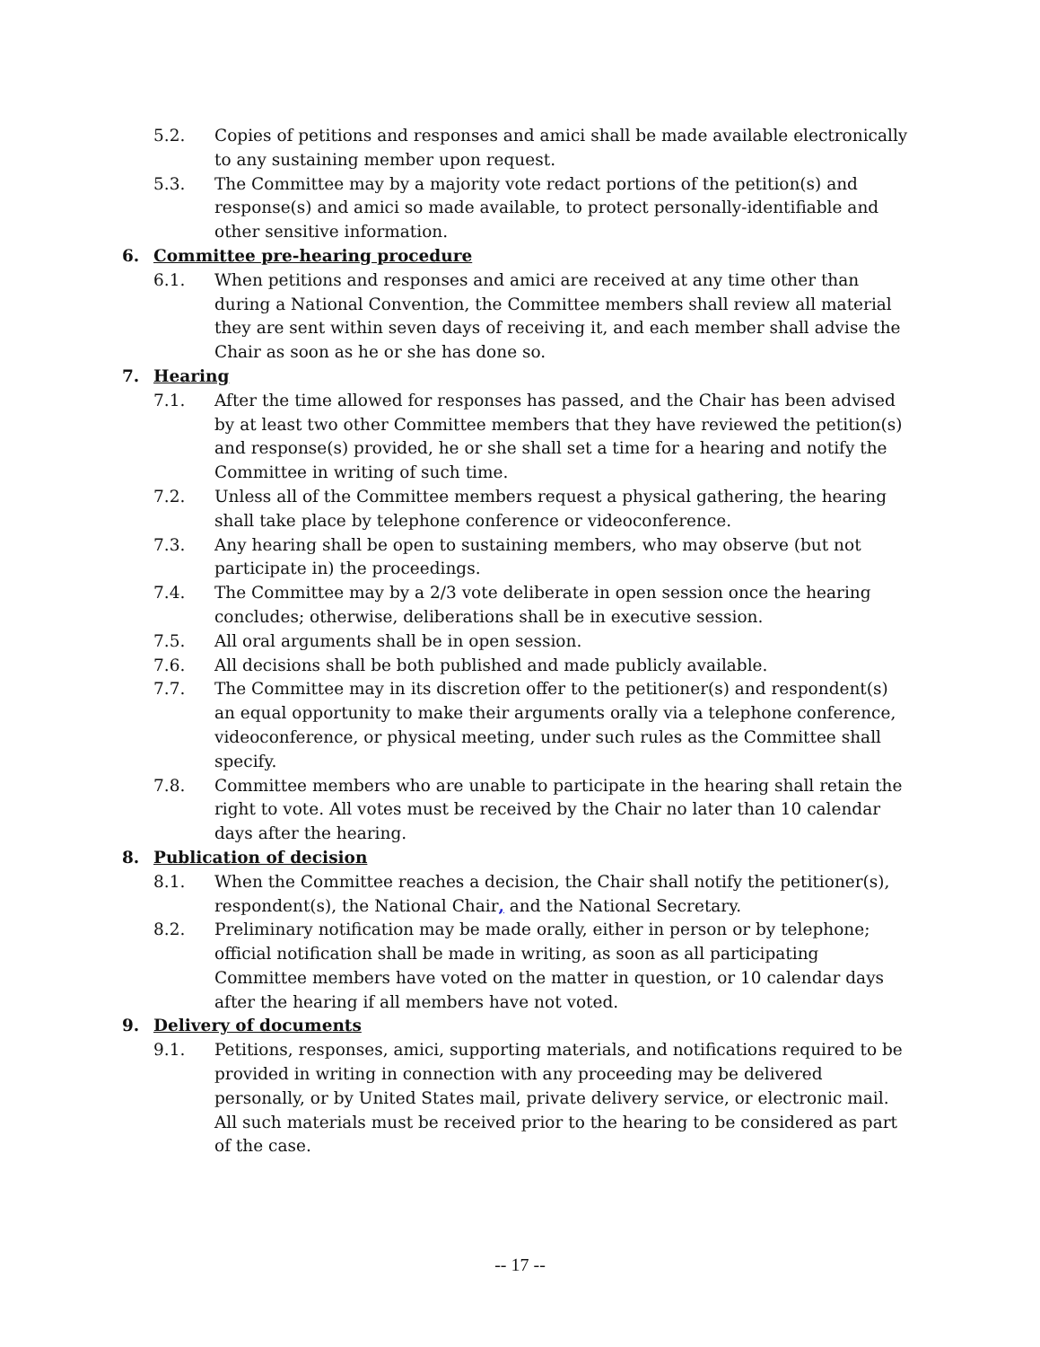5.2. Copies of petitions and responses and amici shall be made available electronically to any sustaining member upon request.
5.3. The Committee may by a majority vote redact portions of the petition(s) and response(s) and amici so made available, to protect personally-identifiable and other sensitive information.
6. Committee pre-hearing procedure
6.1. When petitions and responses and amici are received at any time other than during a National Convention, the Committee members shall review all material they are sent within seven days of receiving it, and each member shall advise the Chair as soon as he or she has done so.
7. Hearing
7.1. After the time allowed for responses has passed, and the Chair has been advised by at least two other Committee members that they have reviewed the petition(s) and response(s) provided, he or she shall set a time for a hearing and notify the Committee in writing of such time.
7.2. Unless all of the Committee members request a physical gathering, the hearing shall take place by telephone conference or videoconference.
7.3. Any hearing shall be open to sustaining members, who may observe (but not participate in) the proceedings.
7.4. The Committee may by a 2/3 vote deliberate in open session once the hearing concludes; otherwise, deliberations shall be in executive session.
7.5. All oral arguments shall be in open session.
7.6. All decisions shall be both published and made publicly available.
7.7. The Committee may in its discretion offer to the petitioner(s) and respondent(s) an equal opportunity to make their arguments orally via a telephone conference, videoconference, or physical meeting, under such rules as the Committee shall specify.
7.8. Committee members who are unable to participate in the hearing shall retain the right to vote. All votes must be received by the Chair no later than 10 calendar days after the hearing.
8. Publication of decision
8.1. When the Committee reaches a decision, the Chair shall notify the petitioner(s), respondent(s), the National Chair, and the National Secretary.
8.2. Preliminary notification may be made orally, either in person or by telephone; official notification shall be made in writing, as soon as all participating Committee members have voted on the matter in question, or 10 calendar days after the hearing if all members have not voted.
9. Delivery of documents
9.1. Petitions, responses, amici, supporting materials, and notifications required to be provided in writing in connection with any proceeding may be delivered personally, or by United States mail, private delivery service, or electronic mail. All such materials must be received prior to the hearing to be considered as part of the case.
-- 17 --